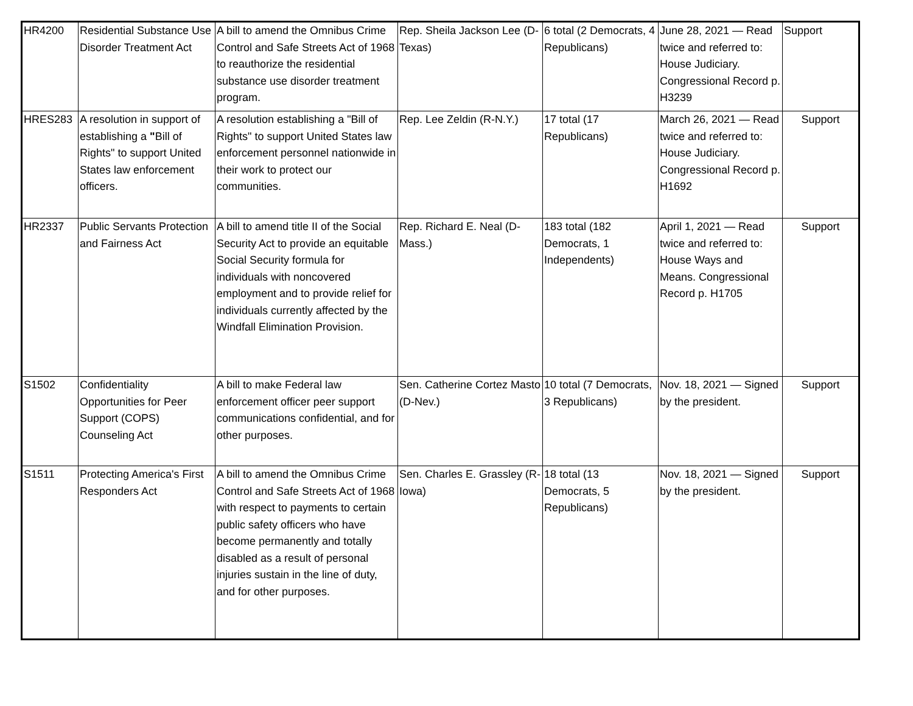| HR4200 | Residential Substance Use Disorder Treatment Act | A bill to amend the Omnibus Crime Control and Safe Streets Act of 1968 to reauthorize the residential substance use disorder treatment program. | Rep. Sheila Jackson Lee (D-Texas) | 6 total (2 Democrats, 4 Republicans) | June 28, 2021 — Read twice and referred to: House Judiciary. Congressional Record p. H3239 | Support |
| HRES283 | A resolution in support of establishing a " Bill of Rights" to support United States law enforcement officers. | A resolution establishing a "Bill of Rights" to support United States law enforcement personnel nationwide in their work to protect our communities. | Rep. Lee Zeldin (R-N.Y.) | 17 total (17 Republicans) | March 26, 2021 — Read twice and referred to: House Judiciary. Congressional Record p. H1692 | Support |
| HR2337 | Public Servants Protection and Fairness Act | A bill to amend title II of the Social Security Act to provide an equitable Social Security formula for individuals with noncovered employment and to provide relief for individuals currently affected by the Windfall Elimination Provision. | Rep. Richard E. Neal (D-Mass.) | 183 total (182 Democrats, 1 Independents) | April 1, 2021 — Read twice and referred to: House Ways and Means. Congressional Record p. H1705 | Support |
| S1502 | Confidentiality Opportunities for Peer Support (COPS) Counseling Act | A bill to make Federal law enforcement officer peer support communications confidential, and for other purposes. | Sen. Catherine Cortez Masto (D-Nev.) | 10 total (7 Democrats, 3 Republicans) | Nov. 18, 2021 — Signed by the president. | Support |
| S1511 | Protecting America's First Responders Act | A bill to amend the Omnibus Crime Control and Safe Streets Act of 1968 with respect to payments to certain public safety officers who have become permanently and totally disabled as a result of personal injuries sustain in the line of duty, and for other purposes. | Sen. Charles E. Grassley (R-Iowa) | 18 total (13 Democrats, 5 Republicans) | Nov. 18, 2021 — Signed by the president. | Support |